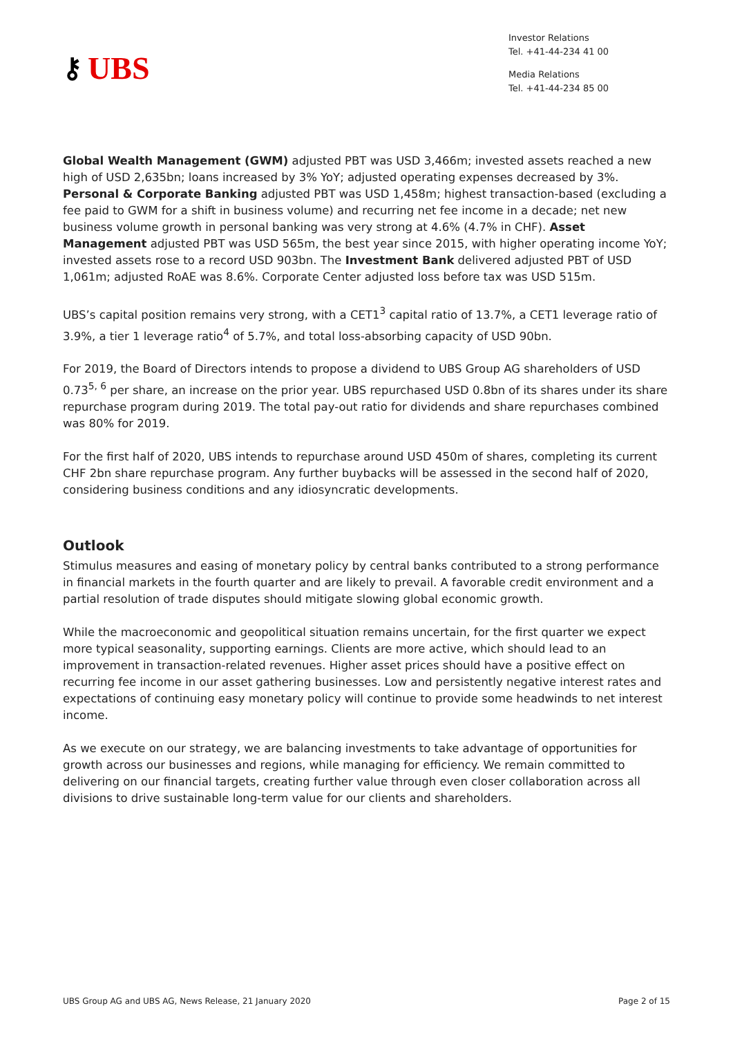⚷ UBS
Investor Relations
Tel. +41-44-234 41 00
Media Relations
Tel. +41-44-234 85 00
Global Wealth Management (GWM) adjusted PBT was USD 3,466m; invested assets reached a new high of USD 2,635bn; loans increased by 3% YoY; adjusted operating expenses decreased by 3%. Personal & Corporate Banking adjusted PBT was USD 1,458m; highest transaction-based (excluding a fee paid to GWM for a shift in business volume) and recurring net fee income in a decade; net new business volume growth in personal banking was very strong at 4.6% (4.7% in CHF). Asset Management adjusted PBT was USD 565m, the best year since 2015, with higher operating income YoY; invested assets rose to a record USD 903bn. The Investment Bank delivered adjusted PBT of USD 1,061m; adjusted RoAE was 8.6%. Corporate Center adjusted loss before tax was USD 515m.
UBS’s capital position remains very strong, with a CET1<sup>3</sup> capital ratio of 13.7%, a CET1 leverage ratio of 3.9%, a tier 1 leverage ratio<sup>4</sup> of 5.7%, and total loss-absorbing capacity of USD 90bn.
For 2019, the Board of Directors intends to propose a dividend to UBS Group AG shareholders of USD 0.73<sup>5, 6</sup> per share, an increase on the prior year. UBS repurchased USD 0.8bn of its shares under its share repurchase program during 2019. The total pay-out ratio for dividends and share repurchases combined was 80% for 2019.
For the first half of 2020, UBS intends to repurchase around USD 450m of shares, completing its current CHF 2bn share repurchase program. Any further buybacks will be assessed in the second half of 2020, considering business conditions and any idiosyncratic developments.
Outlook
Stimulus measures and easing of monetary policy by central banks contributed to a strong performance in financial markets in the fourth quarter and are likely to prevail. A favorable credit environment and a partial resolution of trade disputes should mitigate slowing global economic growth.
While the macroeconomic and geopolitical situation remains uncertain, for the first quarter we expect more typical seasonality, supporting earnings. Clients are more active, which should lead to an improvement in transaction-related revenues. Higher asset prices should have a positive effect on recurring fee income in our asset gathering businesses. Low and persistently negative interest rates and expectations of continuing easy monetary policy will continue to provide some headwinds to net interest income.
As we execute on our strategy, we are balancing investments to take advantage of opportunities for growth across our businesses and regions, while managing for efficiency. We remain committed to delivering on our financial targets, creating further value through even closer collaboration across all divisions to drive sustainable long-term value for our clients and shareholders.
UBS Group AG and UBS AG, News Release, 21 January 2020 Page 2 of 15